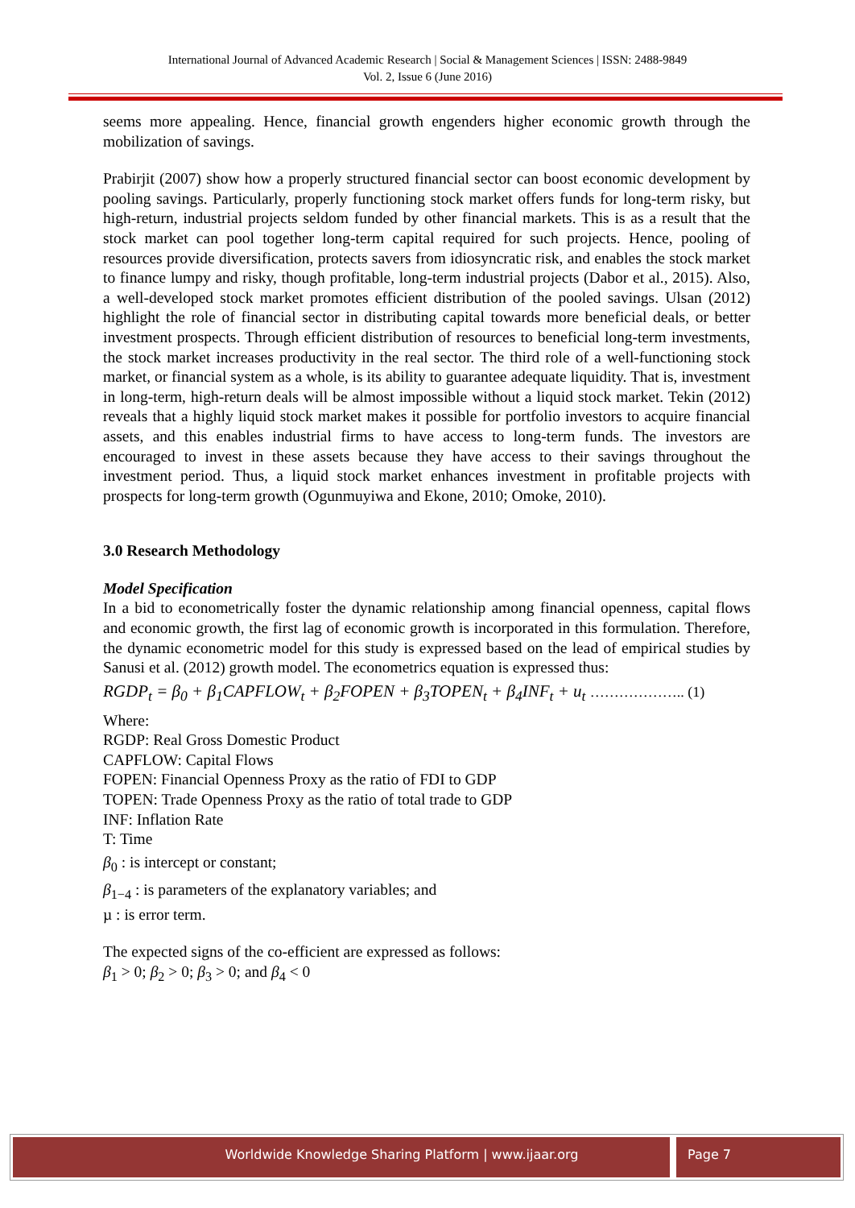International Journal of Advanced Academic Research | Social & Management Sciences | ISSN: 2488-9849
Vol. 2, Issue 6 (June 2016)
seems more appealing. Hence, financial growth engenders higher economic growth through the mobilization of savings.
Prabirjit (2007) show how a properly structured financial sector can boost economic development by pooling savings. Particularly, properly functioning stock market offers funds for long-term risky, but high-return, industrial projects seldom funded by other financial markets. This is as a result that the stock market can pool together long-term capital required for such projects. Hence, pooling of resources provide diversification, protects savers from idiosyncratic risk, and enables the stock market to finance lumpy and risky, though profitable, long-term industrial projects (Dabor et al., 2015). Also, a well-developed stock market promotes efficient distribution of the pooled savings. Ulsan (2012) highlight the role of financial sector in distributing capital towards more beneficial deals, or better investment prospects. Through efficient distribution of resources to beneficial long-term investments, the stock market increases productivity in the real sector. The third role of a well-functioning stock market, or financial system as a whole, is its ability to guarantee adequate liquidity. That is, investment in long-term, high-return deals will be almost impossible without a liquid stock market. Tekin (2012) reveals that a highly liquid stock market makes it possible for portfolio investors to acquire financial assets, and this enables industrial firms to have access to long-term funds. The investors are encouraged to invest in these assets because they have access to their savings throughout the investment period. Thus, a liquid stock market enhances investment in profitable projects with prospects for long-term growth (Ogunmuyiwa and Ekone, 2010; Omoke, 2010).
3.0 Research Methodology
Model Specification
In a bid to econometrically foster the dynamic relationship among financial openness, capital flows and economic growth, the first lag of economic growth is incorporated in this formulation. Therefore, the dynamic econometric model for this study is expressed based on the lead of empirical studies by Sanusi et al. (2012) growth model. The econometrics equation is expressed thus:
RGDP<sub>t</sub> = β<sub>0</sub> + β<sub>1</sub>CAPFLOW<sub>t</sub> + β<sub>2</sub>FOPEN + β<sub>3</sub>TOPEN<sub>t</sub> + β<sub>4</sub>INF<sub>t</sub> + u<sub>t</sub> ……………….. (1)
Where:
RGDP: Real Gross Domestic Product
CAPFLOW: Capital Flows
FOPEN: Financial Openness Proxy as the ratio of FDI to GDP
TOPEN: Trade Openness Proxy as the ratio of total trade to GDP
INF: Inflation Rate
T: Time
β<sub>0</sub> : is intercept or constant;
β<sub>1−4</sub> : is parameters of the explanatory variables; and
µ : is error term.
The expected signs of the co-efficient are expressed as follows:
β<sub>1</sub> > 0; β<sub>2</sub> > 0; β<sub>3</sub> > 0; and β<sub>4</sub> < 0
Worldwide Knowledge Sharing Platform | www.ijaar.org
Page 7